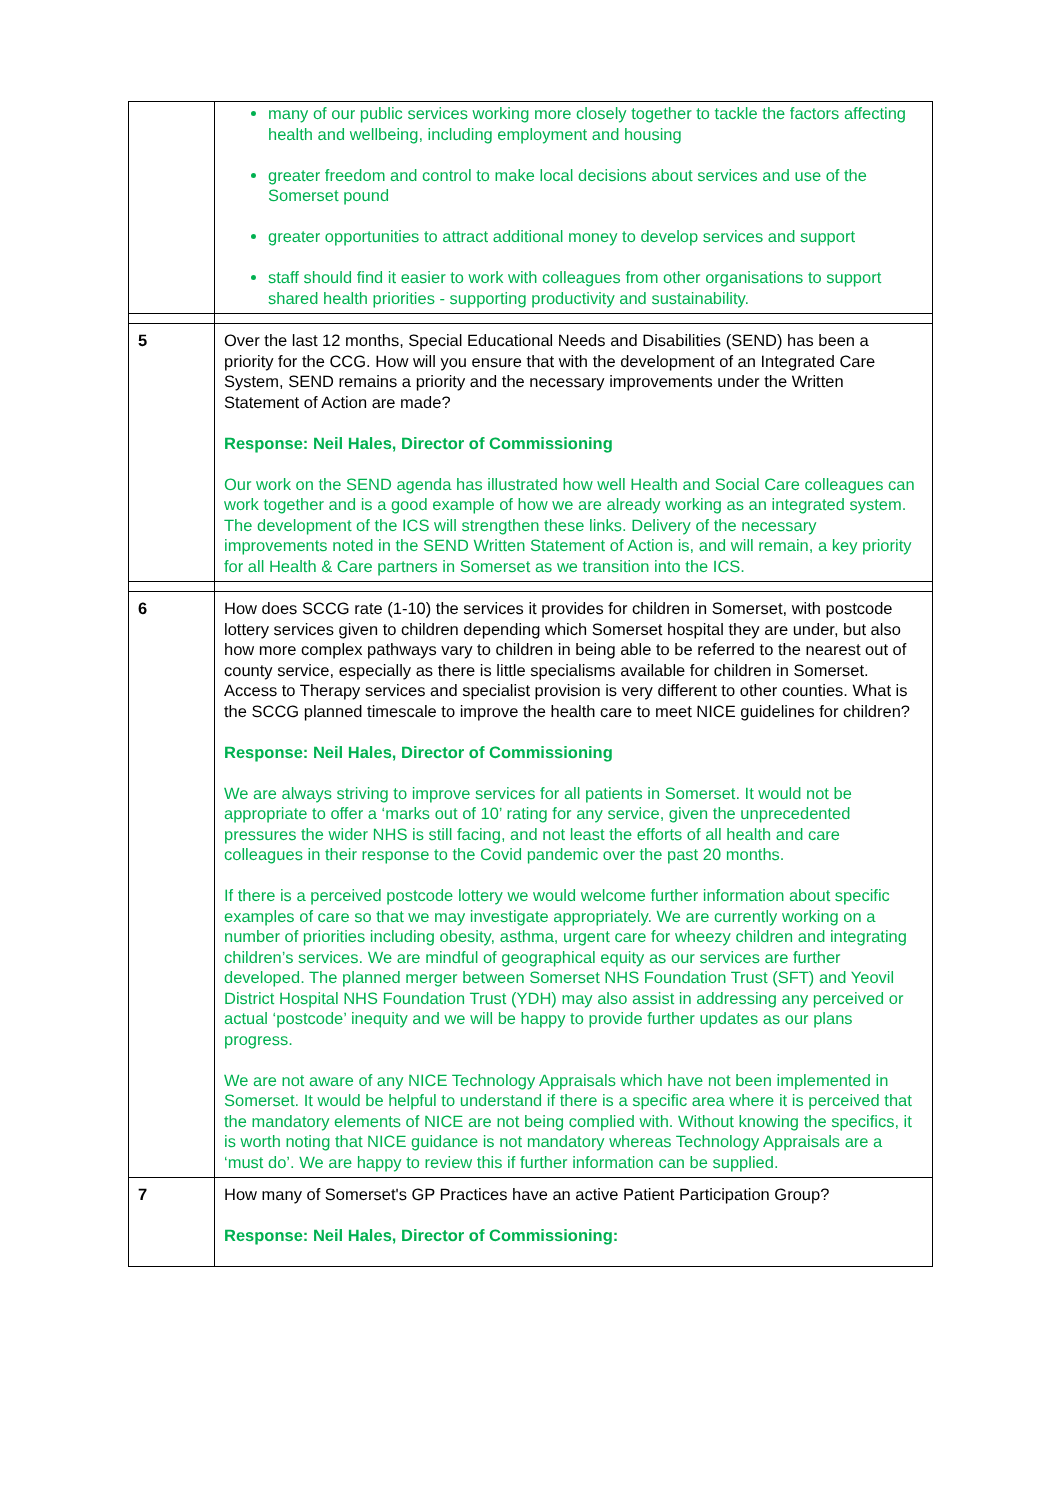| | many of our public services working more closely together to tackle the factors affecting health and wellbeing, including employment and housing greater freedom and control to make local decisions about services and use of the Somerset pound greater opportunities to attract additional money to develop services and support staff should find it easier to work with colleagues from other organisations to support shared health priorities - supporting productivity and sustainability. |
| 5 | Over the last 12 months, Special Educational Needs and Disabilities (SEND) has been a priority for the CCG. How will you ensure that with the development of an Integrated Care System, SEND remains a priority and the necessary improvements under the Written Statement of Action are made? Response: Neil Hales, Director of Commissioning Our work on the SEND agenda has illustrated how well Health and Social Care colleagues can work together and is a good example of how we are already working as an integrated system. The development of the ICS will strengthen these links. Delivery of the necessary improvements noted in the SEND Written Statement of Action is, and will remain, a key priority for all Health & Care partners in Somerset as we transition into the ICS. |
| 6 | How does SCCG rate (1-10) the services it provides for children in Somerset, with postcode lottery services given to children depending which Somerset hospital they are under, but also how more complex pathways vary to children in being able to be referred to the nearest out of county service, especially as there is little specialisms available for children in Somerset. Access to Therapy services and specialist provision is very different to other counties. What is the SCCG planned timescale to improve the health care to meet NICE guidelines for children? Response: Neil Hales, Director of Commissioning We are always striving to improve services for all patients in Somerset. It would not be appropriate to offer a ‘marks out of 10’ rating for any service, given the unprecedented pressures the wider NHS is still facing, and not least the efforts of all health and care colleagues in their response to the Covid pandemic over the past 20 months. If there is a perceived postcode lottery we would welcome further information about specific examples of care so that we may investigate appropriately. We are currently working on a number of priorities including obesity, asthma, urgent care for wheezy children and integrating children’s services. We are mindful of geographical equity as our services are further developed. The planned merger between Somerset NHS Foundation Trust (SFT) and Yeovil District Hospital NHS Foundation Trust (YDH) may also assist in addressing any perceived or actual ‘postcode’ inequity and we will be happy to provide further updates as our plans progress. We are not aware of any NICE Technology Appraisals which have not been implemented in Somerset. It would be helpful to understand if there is a specific area where it is perceived that the mandatory elements of NICE are not being complied with. Without knowing the specifics, it is worth noting that NICE guidance is not mandatory whereas Technology Appraisals are a ‘must do’. We are happy to review this if further information can be supplied. |
| 7 | How many of Somerset's GP Practices have an active Patient Participation Group? Response: Neil Hales, Director of Commissioning: |